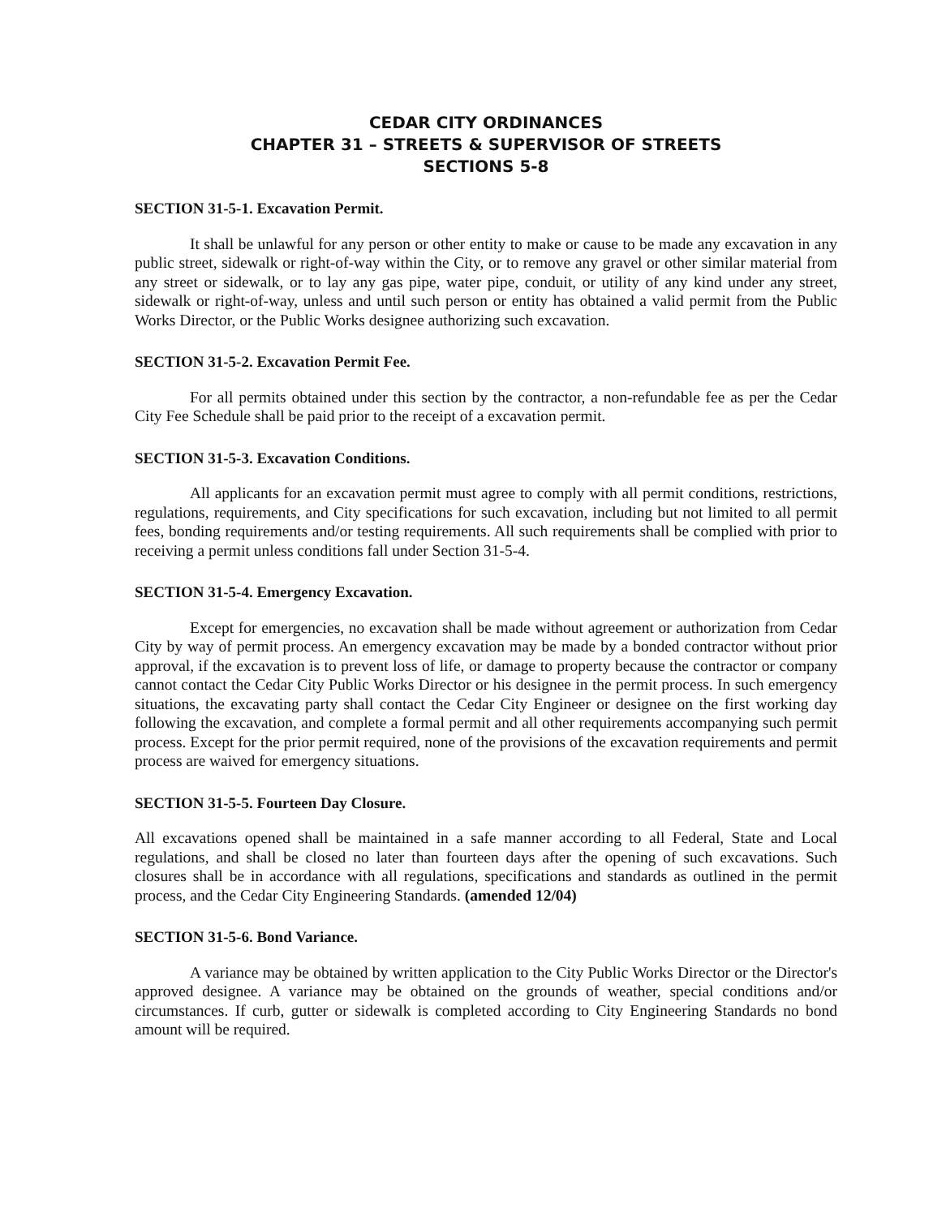CEDAR CITY ORDINANCES
CHAPTER 31 – STREETS & SUPERVISOR OF STREETS
SECTIONS 5-8
SECTION 31-5-1. Excavation Permit.
It shall be unlawful for any person or other entity to make or cause to be made any excavation in any public street, sidewalk or right-of-way within the City, or to remove any gravel or other similar material from any street or sidewalk, or to lay any gas pipe, water pipe, conduit, or utility of any kind under any street, sidewalk or right-of-way, unless and until such person or entity has obtained a valid permit from the Public Works Director, or the Public Works designee authorizing such excavation.
SECTION 31-5-2. Excavation Permit Fee.
For all permits obtained under this section by the contractor, a non-refundable fee as per the Cedar City Fee Schedule shall be paid prior to the receipt of a excavation permit.
SECTION 31-5-3. Excavation Conditions.
All applicants for an excavation permit must agree to comply with all permit conditions, restrictions, regulations, requirements, and City specifications for such excavation, including but not limited to all permit fees, bonding requirements and/or testing requirements. All such requirements shall be complied with prior to receiving a permit unless conditions fall under Section 31-5-4.
SECTION 31-5-4. Emergency Excavation.
Except for emergencies, no excavation shall be made without agreement or authorization from Cedar City by way of permit process. An emergency excavation may be made by a bonded contractor without prior approval, if the excavation is to prevent loss of life, or damage to property because the contractor or company cannot contact the Cedar City Public Works Director or his designee in the permit process. In such emergency situations, the excavating party shall contact the Cedar City Engineer or designee on the first working day following the excavation, and complete a formal permit and all other requirements accompanying such permit process. Except for the prior permit required, none of the provisions of the excavation requirements and permit process are waived for emergency situations.
SECTION 31-5-5. Fourteen Day Closure.
All excavations opened shall be maintained in a safe manner according to all Federal, State and Local regulations, and shall be closed no later than fourteen days after the opening of such excavations. Such closures shall be in accordance with all regulations, specifications and standards as outlined in the permit process, and the Cedar City Engineering Standards. (amended 12/04)
SECTION 31-5-6. Bond Variance.
A variance may be obtained by written application to the City Public Works Director or the Director's approved designee. A variance may be obtained on the grounds of weather, special conditions and/or circumstances. If curb, gutter or sidewalk is completed according to City Engineering Standards no bond amount will be required.